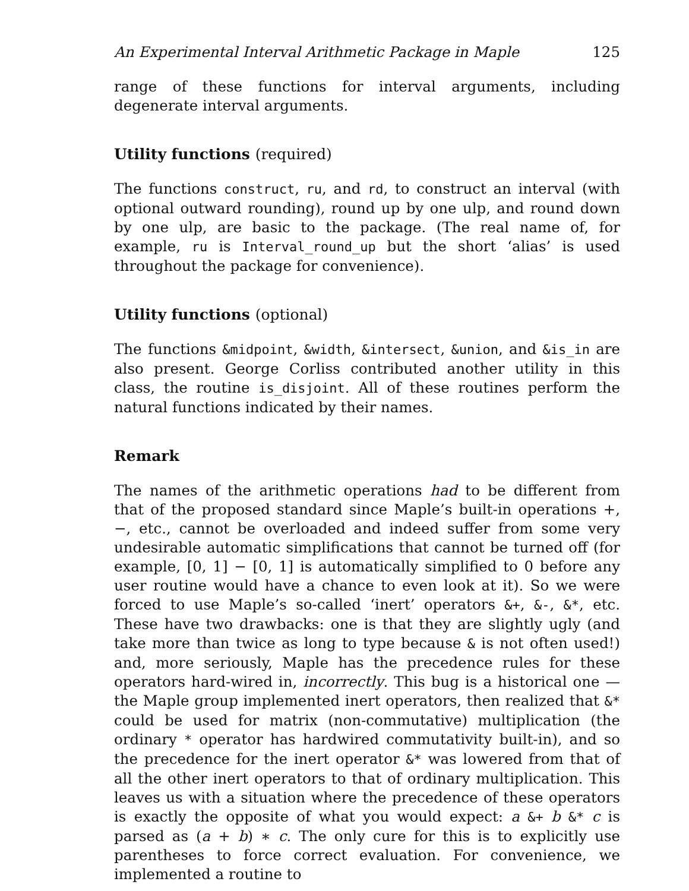An Experimental Interval Arithmetic Package in Maple 125
range of these functions for interval arguments, including degenerate interval arguments.
Utility functions (required)
The functions construct, ru, and rd, to construct an interval (with optional outward rounding), round up by one ulp, and round down by one ulp, are basic to the package. (The real name of, for example, ru is Interval_round_up but the short ‘alias’ is used throughout the package for convenience).
Utility functions (optional)
The functions &midpoint, &width, &intersect, &union, and &is_in are also present. George Corliss contributed another utility in this class, the routine is_disjoint. All of these routines perform the natural functions indicated by their names.
Remark
The names of the arithmetic operations had to be different from that of the proposed standard since Maple’s built-in operations +, −, etc., cannot be overloaded and indeed suffer from some very undesirable automatic simplifications that cannot be turned off (for example, [0, 1] − [0, 1] is automatically simplified to 0 before any user routine would have a chance to even look at it). So we were forced to use Maple’s so-called ‘inert’ operators &+, &-, &*, etc. These have two drawbacks: one is that they are slightly ugly (and take more than twice as long to type because & is not often used!) and, more seriously, Maple has the precedence rules for these operators hard-wired in, incorrectly. This bug is a historical one — the Maple group implemented inert operators, then realized that &* could be used for matrix (non-commutative) multiplication (the ordinary * operator has hardwired commutativity built-in), and so the precedence for the inert operator &* was lowered from that of all the other inert operators to that of ordinary multiplication. This leaves us with a situation where the precedence of these operators is exactly the opposite of what you would expect: a &+ b &* c is parsed as (a + b) ∗ c. The only cure for this is to explicitly use parentheses to force correct evaluation. For convenience, we implemented a routine to